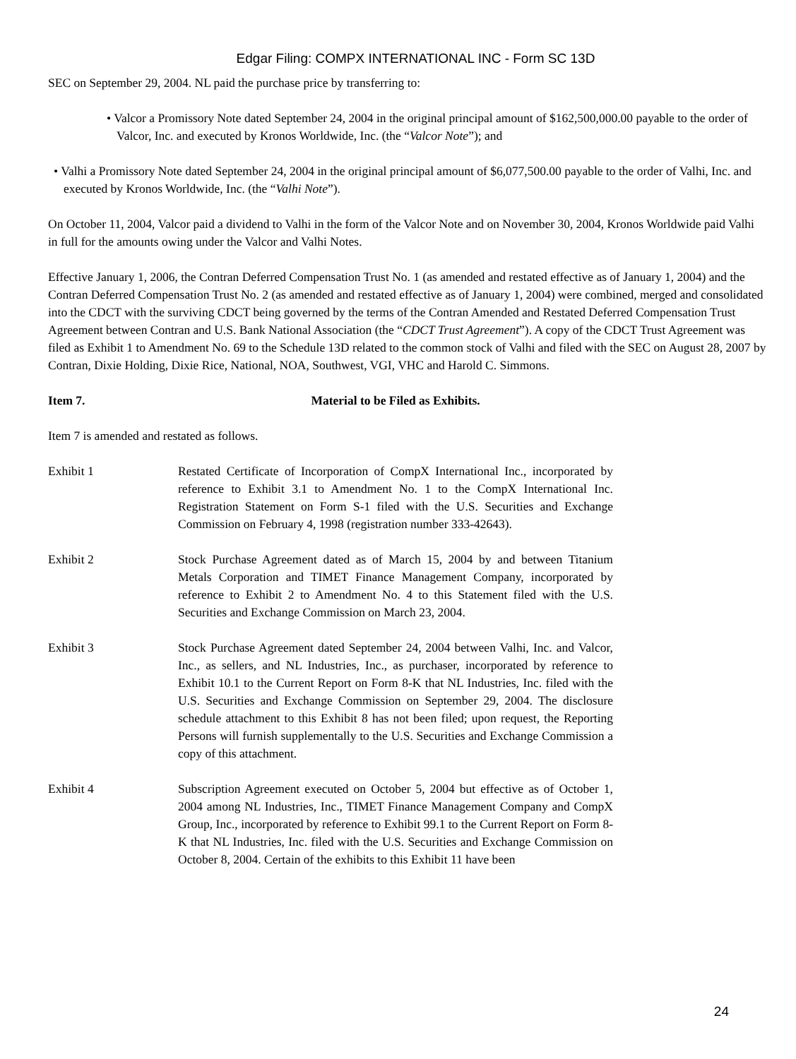Edgar Filing: COMPX INTERNATIONAL INC - Form SC 13D
SEC on September 29, 2004. NL paid the purchase price by transferring to:
• Valcor a Promissory Note dated September 24, 2004 in the original principal amount of $162,500,000.00 payable to the order of Valcor, Inc. and executed by Kronos Worldwide, Inc. (the “Valcor Note”); and
• Valhi a Promissory Note dated September 24, 2004 in the original principal amount of $6,077,500.00 payable to the order of Valhi, Inc. and executed by Kronos Worldwide, Inc. (the “Valhi Note”).
On October 11, 2004, Valcor paid a dividend to Valhi in the form of the Valcor Note and on November 30, 2004, Kronos Worldwide paid Valhi in full for the amounts owing under the Valcor and Valhi Notes.
Effective January 1, 2006, the Contran Deferred Compensation Trust No. 1 (as amended and restated effective as of January 1, 2004) and the Contran Deferred Compensation Trust No. 2 (as amended and restated effective as of January 1, 2004) were combined, merged and consolidated into the CDCT with the surviving CDCT being governed by the terms of the Contran Amended and Restated Deferred Compensation Trust Agreement between Contran and U.S. Bank National Association (the “CDCT Trust Agreement”). A copy of the CDCT Trust Agreement was filed as Exhibit 1 to Amendment No. 69 to the Schedule 13D related to the common stock of Valhi and filed with the SEC on August 28, 2007 by Contran, Dixie Holding, Dixie Rice, National, NOA, Southwest, VGI, VHC and Harold C. Simmons.
Item 7. Material to be Filed as Exhibits.
Item 7 is amended and restated as follows.
Exhibit 1 Restated Certificate of Incorporation of CompX International Inc., incorporated by reference to Exhibit 3.1 to Amendment No. 1 to the CompX International Inc. Registration Statement on Form S-1 filed with the U.S. Securities and Exchange Commission on February 4, 1998 (registration number 333-42643).
Exhibit 2 Stock Purchase Agreement dated as of March 15, 2004 by and between Titanium Metals Corporation and TIMET Finance Management Company, incorporated by reference to Exhibit 2 to Amendment No. 4 to this Statement filed with the U.S. Securities and Exchange Commission on March 23, 2004.
Exhibit 3 Stock Purchase Agreement dated September 24, 2004 between Valhi, Inc. and Valcor, Inc., as sellers, and NL Industries, Inc., as purchaser, incorporated by reference to Exhibit 10.1 to the Current Report on Form 8-K that NL Industries, Inc. filed with the U.S. Securities and Exchange Commission on September 29, 2004. The disclosure schedule attachment to this Exhibit 8 has not been filed; upon request, the Reporting Persons will furnish supplementally to the U.S. Securities and Exchange Commission a copy of this attachment.
Exhibit 4 Subscription Agreement executed on October 5, 2004 but effective as of October 1, 2004 among NL Industries, Inc., TIMET Finance Management Company and CompX Group, Inc., incorporated by reference to Exhibit 99.1 to the Current Report on Form 8-K that NL Industries, Inc. filed with the U.S. Securities and Exchange Commission on October 8, 2004. Certain of the exhibits to this Exhibit 11 have been
24